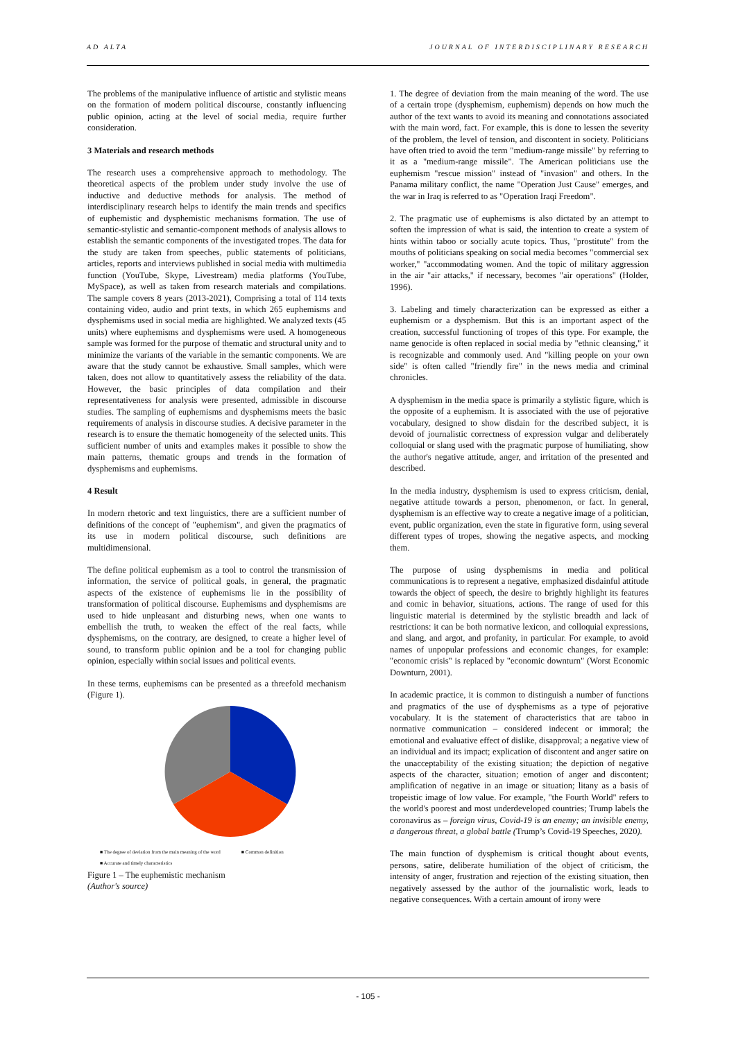AD ALTA JOURNAL OF INTERDISCIPLINARY RESEARCH
The problems of the manipulative influence of artistic and stylistic means on the formation of modern political discourse, constantly influencing public opinion, acting at the level of social media, require further consideration.
3 Materials and research methods
The research uses a comprehensive approach to methodology. The theoretical aspects of the problem under study involve the use of inductive and deductive methods for analysis. The method of interdisciplinary research helps to identify the main trends and specifics of euphemistic and dysphemistic mechanisms formation. The use of semantic-stylistic and semantic-component methods of analysis allows to establish the semantic components of the investigated tropes. The data for the study are taken from speeches, public statements of politicians, articles, reports and interviews published in social media with multimedia function (YouTube, Skype, Livestream) media platforms (YouTube, MySpace), as well as taken from research materials and compilations. The sample covers 8 years (2013-2021), Comprising a total of 114 texts containing video, audio and print texts, in which 265 euphemisms and dysphemisms used in social media are highlighted. We analyzed texts (45 units) where euphemisms and dysphemisms were used. A homogeneous sample was formed for the purpose of thematic and structural unity and to minimize the variants of the variable in the semantic components. We are aware that the study cannot be exhaustive. Small samples, which were taken, does not allow to quantitatively assess the reliability of the data. However, the basic principles of data compilation and their representativeness for analysis were presented, admissible in discourse studies. The sampling of euphemisms and dysphemisms meets the basic requirements of analysis in discourse studies. A decisive parameter in the research is to ensure the thematic homogeneity of the selected units. This sufficient number of units and examples makes it possible to show the main patterns, thematic groups and trends in the formation of dysphemisms and euphemisms.
4 Result
In modern rhetoric and text linguistics, there are a sufficient number of definitions of the concept of "euphemism", and given the pragmatics of its use in modern political discourse, such definitions are multidimensional.
The define political euphemism as a tool to control the transmission of information, the service of political goals, in general, the pragmatic aspects of the existence of euphemisms lie in the possibility of transformation of political discourse. Euphemisms and dysphemisms are used to hide unpleasant and disturbing news, when one wants to embellish the truth, to weaken the effect of the real facts, while dysphemisms, on the contrary, are designed, to create a higher level of sound, to transform public opinion and be a tool for changing public opinion, especially within social issues and political events.
In these terms, euphemisms can be presented as a threefold mechanism (Figure 1).
■ The degree of deviation from the main meaning of the word ■ Common definition
■ Accurate and timely characteristics
Figure 1 – The euphemistic mechanism
(Author's source)
1. The degree of deviation from the main meaning of the word. The use of a certain trope (dysphemism, euphemism) depends on how much the author of the text wants to avoid its meaning and connotations associated with the main word, fact. For example, this is done to lessen the severity of the problem, the level of tension, and discontent in society. Politicians have often tried to avoid the term "medium-range missile" by referring to it as a "medium-range missile". The American politicians use the euphemism "rescue mission" instead of "invasion" and others. In the Panama military conflict, the name "Operation Just Cause" emerges, and the war in Iraq is referred to as "Operation Iraqi Freedom".
2. The pragmatic use of euphemisms is also dictated by an attempt to soften the impression of what is said, the intention to create a system of hints within taboo or socially acute topics. Thus, "prostitute" from the mouths of politicians speaking on social media becomes "commercial sex worker," "accommodating women. And the topic of military aggression in the air "air attacks," if necessary, becomes "air operations" (Holder, 1996).
3. Labeling and timely characterization can be expressed as either a euphemism or a dysphemism. But this is an important aspect of the creation, successful functioning of tropes of this type. For example, the name genocide is often replaced in social media by "ethnic cleansing," it is recognizable and commonly used. And "killing people on your own side" is often called "friendly fire" in the news media and criminal chronicles.
A dysphemism in the media space is primarily a stylistic figure, which is the opposite of a euphemism. It is associated with the use of pejorative vocabulary, designed to show disdain for the described subject, it is devoid of journalistic correctness of expression vulgar and deliberately colloquial or slang used with the pragmatic purpose of humiliating, show the author's negative attitude, anger, and irritation of the presented and described.
In the media industry, dysphemism is used to express criticism, denial, negative attitude towards a person, phenomenon, or fact. In general, dysphemism is an effective way to create a negative image of a politician, event, public organization, even the state in figurative form, using several different types of tropes, showing the negative aspects, and mocking them.
The purpose of using dysphemisms in media and political communications is to represent a negative, emphasized disdainful attitude towards the object of speech, the desire to brightly highlight its features and comic in behavior, situations, actions. The range of used for this linguistic material is determined by the stylistic breadth and lack of restrictions: it can be both normative lexicon, and colloquial expressions, and slang, and argot, and profanity, in particular. For example, to avoid names of unpopular professions and economic changes, for example: "economic crisis" is replaced by "economic downturn" (Worst Economic Downturn, 2001).
In academic practice, it is common to distinguish a number of functions and pragmatics of the use of dysphemisms as a type of pejorative vocabulary. It is the statement of characteristics that are taboo in normative communication – considered indecent or immoral; the emotional and evaluative effect of dislike, disapproval; a negative view of an individual and its impact; explication of discontent and anger satire on the unacceptability of the existing situation; the depiction of negative aspects of the character, situation; emotion of anger and discontent; amplification of negative in an image or situation; litany as a basis of tropeistic image of low value. For example, "the Fourth World" refers to the world's poorest and most underdeveloped countries; Trump labels the coronavirus as – foreign virus, Covid-19 is an enemy; an invisible enemy, a dangerous threat, a global battle (Trump’s Covid-19 Speeches, 2020).
The main function of dysphemism is critical thought about events, persons, satire, deliberate humiliation of the object of criticism, the intensity of anger, frustration and rejection of the existing situation, then negatively assessed by the author of the journalistic work, leads to negative consequences. With a certain amount of irony were
- 105 -